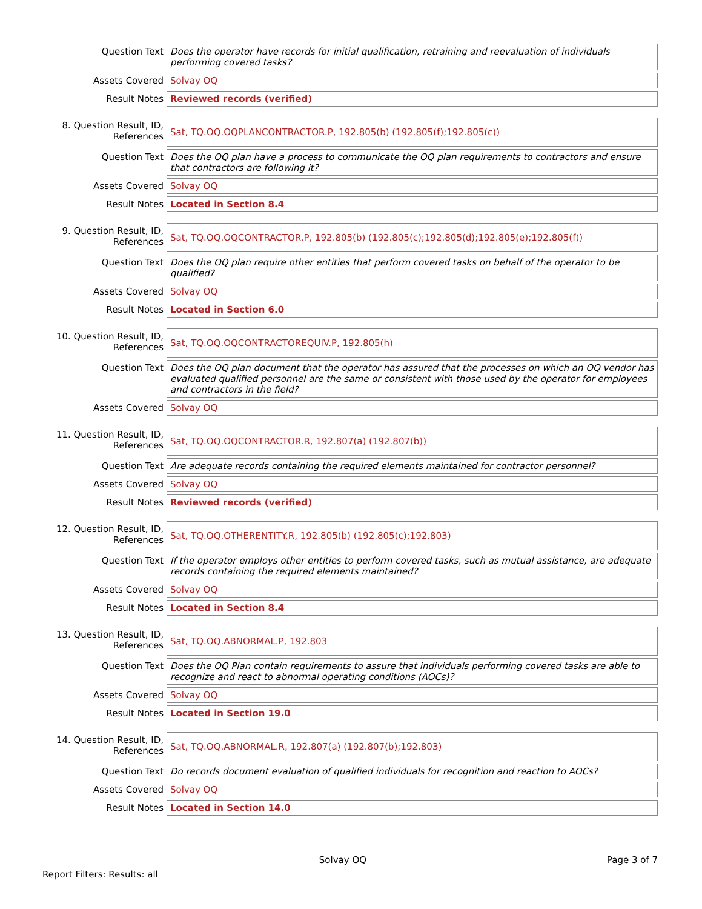| Question Text | Does the operator have records for initial qualification, retraining and reevaluation of individuals performing covered tasks? |
| Assets Covered | Solvay OQ |
| Result Notes | Reviewed records (verified) |
| 8. Question Result, ID, References | Sat, TQ.OQ.OQPLANCONTRACTOR.P, 192.805(b) (192.805(f);192.805(c)) |
| Question Text | Does the OQ plan have a process to communicate the OQ plan requirements to contractors and ensure that contractors are following it? |
| Assets Covered | Solvay OQ |
| Result Notes | Located in Section 8.4 |
| 9. Question Result, ID, References | Sat, TQ.OQ.OQCONTRACTOR.P, 192.805(b) (192.805(c);192.805(d);192.805(e);192.805(f)) |
| Question Text | Does the OQ plan require other entities that perform covered tasks on behalf of the operator to be qualified? |
| Assets Covered | Solvay OQ |
| Result Notes | Located in Section 6.0 |
| 10. Question Result, ID, References | Sat, TQ.OQ.OQCONTRACTOREQUIV.P, 192.805(h) |
| Question Text | Does the OQ plan document that the operator has assured that the processes on which an OQ vendor has evaluated qualified personnel are the same or consistent with those used by the operator for employees and contractors in the field? |
| Assets Covered | Solvay OQ |
| 11. Question Result, ID, References | Sat, TQ.OQ.OQCONTRACTOR.R, 192.807(a) (192.807(b)) |
| Question Text | Are adequate records containing the required elements maintained for contractor personnel? |
| Assets Covered | Solvay OQ |
| Result Notes | Reviewed records (verified) |
| 12. Question Result, ID, References | Sat, TQ.OQ.OTHERENTITY.R, 192.805(b) (192.805(c);192.803) |
| Question Text | If the operator employs other entities to perform covered tasks, such as mutual assistance, are adequate records containing the required elements maintained? |
| Assets Covered | Solvay OQ |
| Result Notes | Located in Section 8.4 |
| 13. Question Result, ID, References | Sat, TQ.OQ.ABNORMAL.P, 192.803 |
| Question Text | Does the OQ Plan contain requirements to assure that individuals performing covered tasks are able to recognize and react to abnormal operating conditions (AOCs)? |
| Assets Covered | Solvay OQ |
| Result Notes | Located in Section 19.0 |
| 14. Question Result, ID, References | Sat, TQ.OQ.ABNORMAL.R, 192.807(a) (192.807(b);192.803) |
| Question Text | Do records document evaluation of qualified individuals for recognition and reaction to AOCs? |
| Assets Covered | Solvay OQ |
| Result Notes | Located in Section 14.0 |
Solvay OQ Page 3 of 7
Report Filters: Results: all